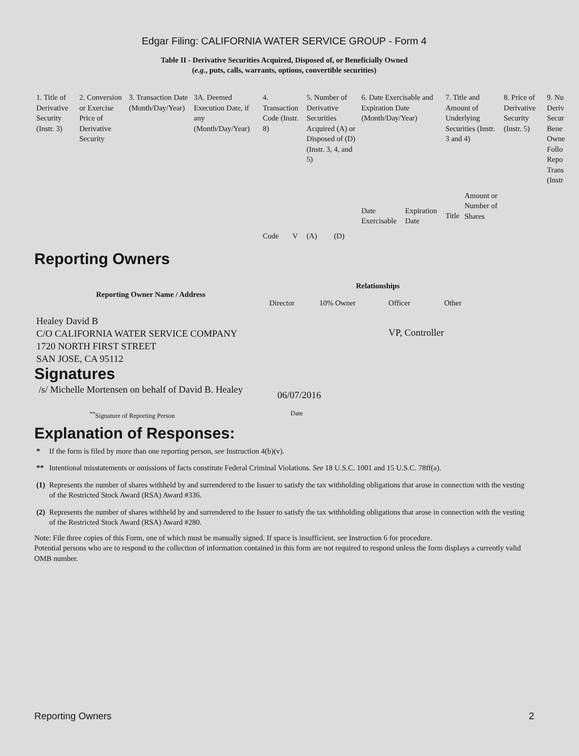Edgar Filing: CALIFORNIA WATER SERVICE GROUP - Form 4
Table II - Derivative Securities Acquired, Disposed of, or Beneficially Owned
(e.g., puts, calls, warrants, options, convertible securities)
| 1. Title of Derivative Security (Instr. 3) | 2. Conversion or Exercise Price of Derivative Security | 3. Transaction Date (Month/Day/Year) | 3A. Deemed Execution Date, if any (Month/Day/Year) | 4. Transaction Code (Instr. 8) | | 5. Number of Derivative Securities Acquired (A) or Disposed of (D) (Instr. 3, 4, and 5) | | 6. Date Exercisable and Expiration Date (Month/Day/Year) | | 7. Title and Amount of Underlying Securities (Instr. 3 and 4) | | 8. Price of Derivative Security (Instr. 5) | 9. Nu Deriv Secur Bene Owne Follo Repo Trans (Instr |
| | | | | Code | V | (A) | (D) | Date Exercisable | Expiration Date | Title | Amount or Number of Shares | | |
Reporting Owners
| Reporting Owner Name / Address | Relationships | | | |
| --- | --- | --- | --- | --- |
| | Director | 10% Owner | Officer | Other |
| Healey David B C/O CALIFORNIA WATER SERVICE COMPANY 1720 NORTH FIRST STREET SAN JOSE, CA 95112 | | | VP, Controller | |
Signatures
| /s/ Michelle Mortensen on behalf of David B. Healey | 06/07/2016 |
| <sup>**</sup> Signature of Reporting Person | Date |
Explanation of Responses:
| * | If the form is filed by more than one reporting person, see Instruction 4(b)(v). |
| ** | Intentional misstatements or omissions of facts constitute Federal Criminal Violations. See 18 U.S.C. 1001 and 15 U.S.C. 78ff(a). |
| (1) | Represents the number of shares withheld by and surrendered to the Issuer to satisfy the tax withholding obligations that arose in connection with the vesting of the Restricted Stock Award (RSA) Award #336. |
| (2) | Represents the number of shares withheld by and surrendered to the Issuer to satisfy the tax withholding obligations that arose in connection with the vesting of the Restricted Stock Award (RSA) Award #280. |
Note: File three copies of this Form, one of which must be manually signed. If space is insufficient, see Instruction 6 for procedure.
Potential persons who are to respond to the collection of information contained in this form are not required to respond unless the form displays a currently valid OMB number.
Reporting Owners 2